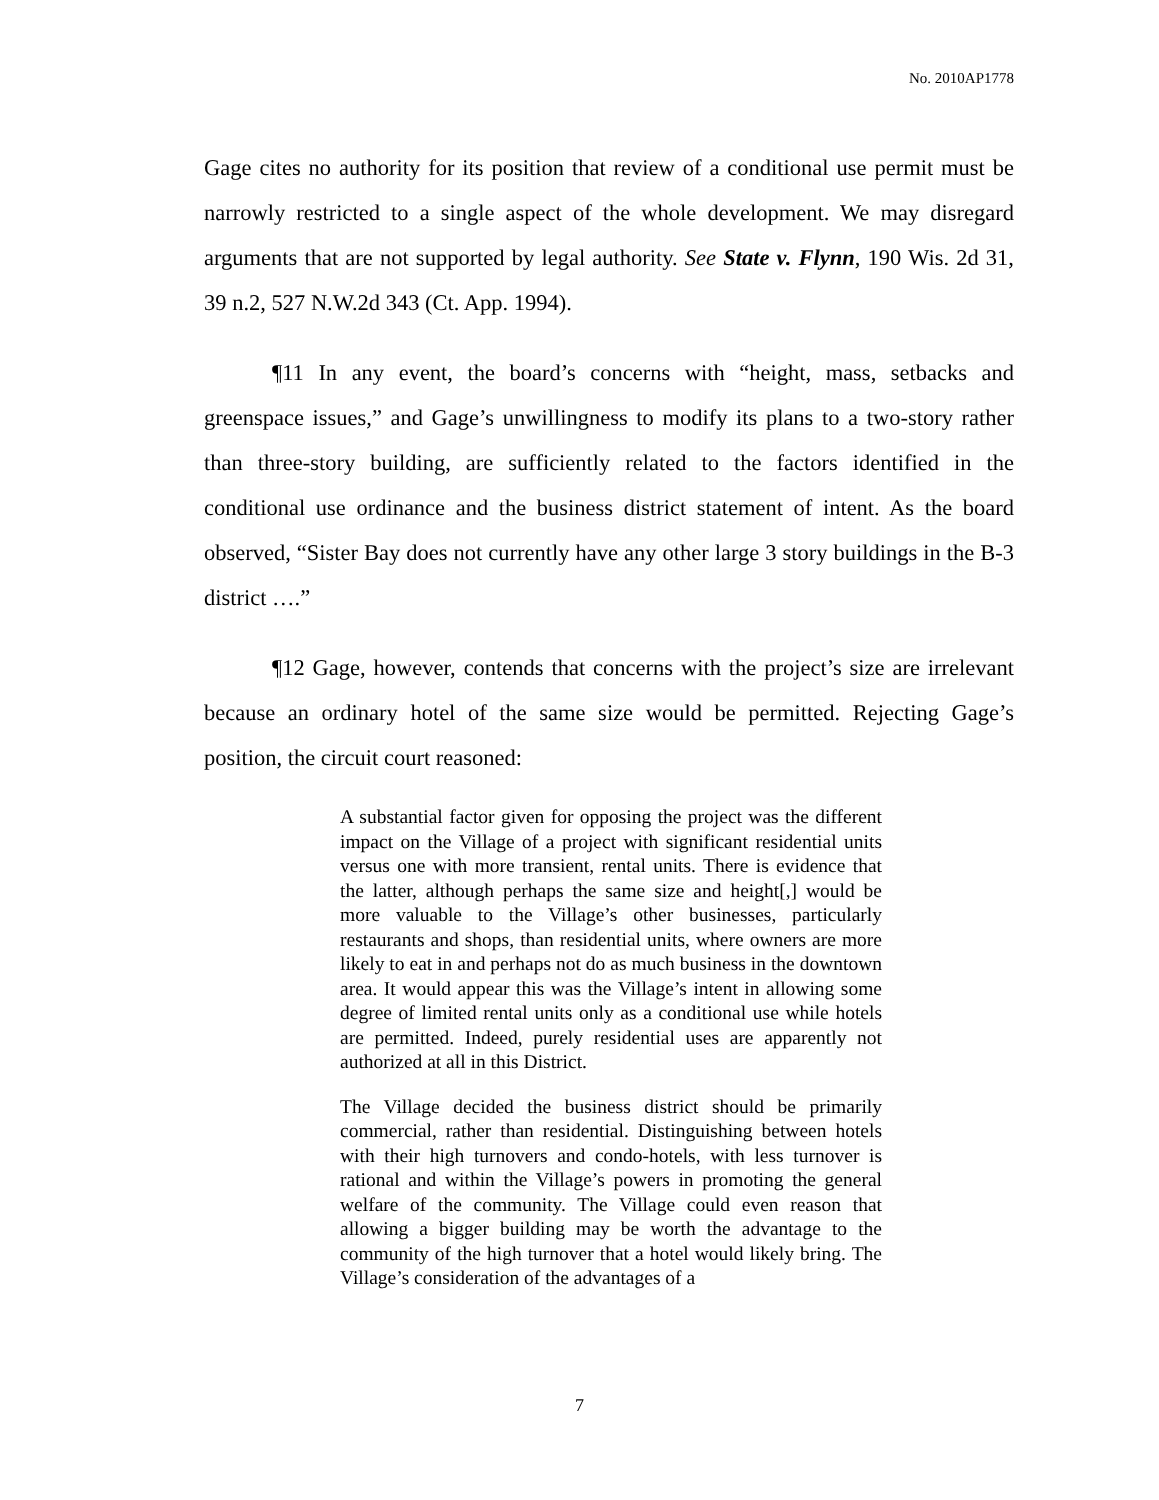No. 2010AP1778
Gage cites no authority for its position that review of a conditional use permit must be narrowly restricted to a single aspect of the whole development. We may disregard arguments that are not supported by legal authority. See State v. Flynn, 190 Wis. 2d 31, 39 n.2, 527 N.W.2d 343 (Ct. App. 1994).
¶11 In any event, the board’s concerns with “height, mass, setbacks and greenspace issues,” and Gage’s unwillingness to modify its plans to a two-story rather than three-story building, are sufficiently related to the factors identified in the conditional use ordinance and the business district statement of intent. As the board observed, “Sister Bay does not currently have any other large 3 story buildings in the B-3 district ….”
¶12 Gage, however, contends that concerns with the project’s size are irrelevant because an ordinary hotel of the same size would be permitted. Rejecting Gage’s position, the circuit court reasoned:
A substantial factor given for opposing the project was the different impact on the Village of a project with significant residential units versus one with more transient, rental units. There is evidence that the latter, although perhaps the same size and height[,] would be more valuable to the Village’s other businesses, particularly restaurants and shops, than residential units, where owners are more likely to eat in and perhaps not do as much business in the downtown area. It would appear this was the Village’s intent in allowing some degree of limited rental units only as a conditional use while hotels are permitted. Indeed, purely residential uses are apparently not authorized at all in this District.
The Village decided the business district should be primarily commercial, rather than residential. Distinguishing between hotels with their high turnovers and condo-hotels, with less turnover is rational and within the Village’s powers in promoting the general welfare of the community. The Village could even reason that allowing a bigger building may be worth the advantage to the community of the high turnover that a hotel would likely bring. The Village’s consideration of the advantages of a
7